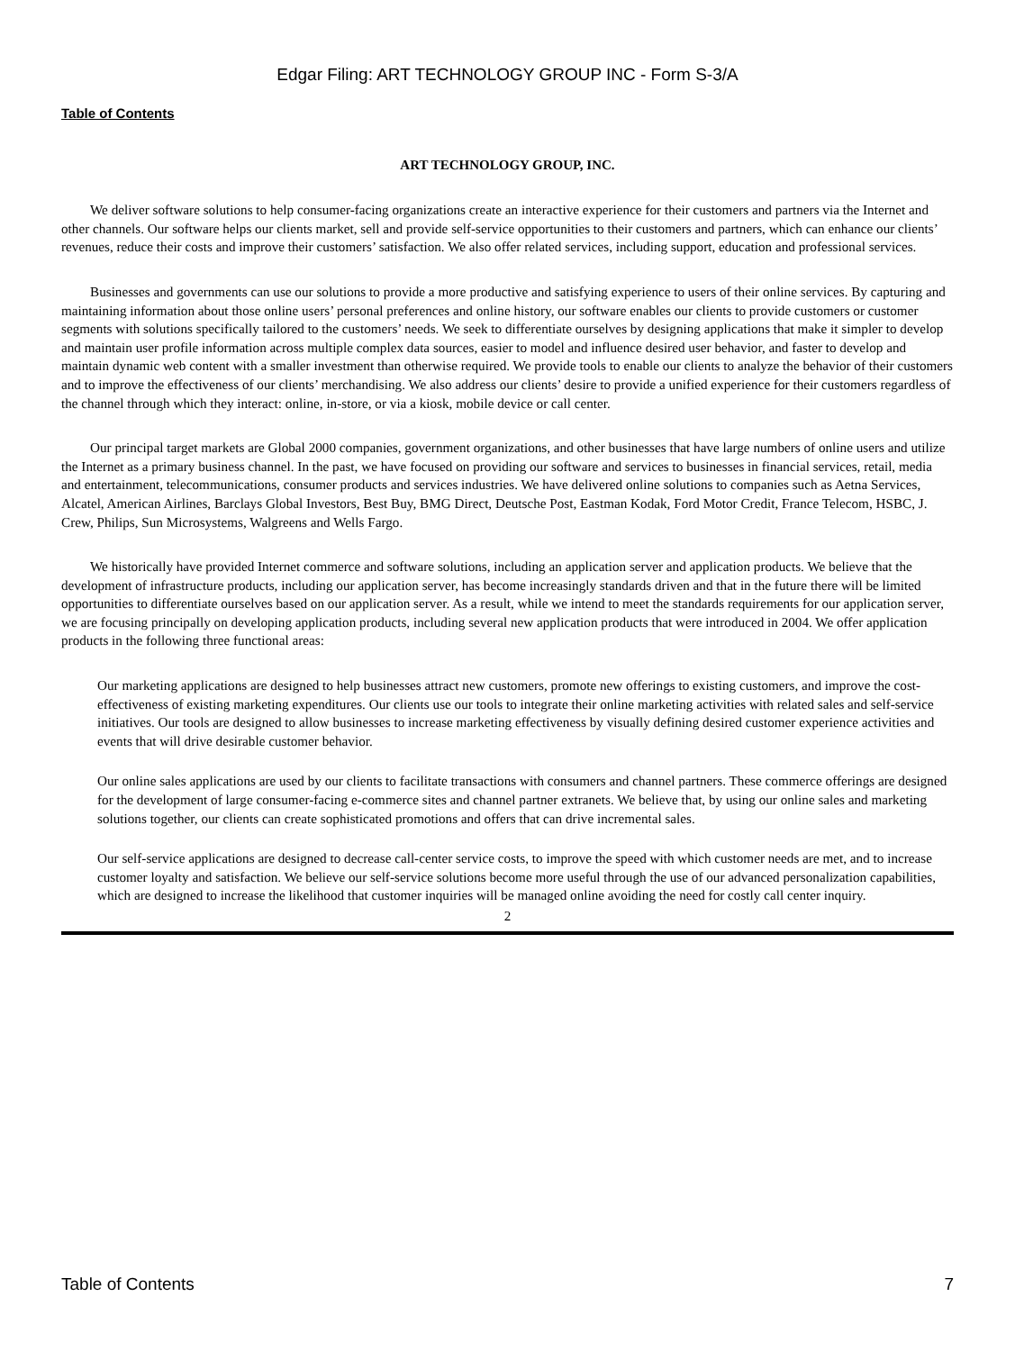Edgar Filing: ART TECHNOLOGY GROUP INC - Form S-3/A
Table of Contents
ART TECHNOLOGY GROUP, INC.
We deliver software solutions to help consumer-facing organizations create an interactive experience for their customers and partners via the Internet and other channels. Our software helps our clients market, sell and provide self-service opportunities to their customers and partners, which can enhance our clients’ revenues, reduce their costs and improve their customers’ satisfaction. We also offer related services, including support, education and professional services.
Businesses and governments can use our solutions to provide a more productive and satisfying experience to users of their online services. By capturing and maintaining information about those online users’ personal preferences and online history, our software enables our clients to provide customers or customer segments with solutions specifically tailored to the customers’ needs. We seek to differentiate ourselves by designing applications that make it simpler to develop and maintain user profile information across multiple complex data sources, easier to model and influence desired user behavior, and faster to develop and maintain dynamic web content with a smaller investment than otherwise required. We provide tools to enable our clients to analyze the behavior of their customers and to improve the effectiveness of our clients’ merchandising. We also address our clients’ desire to provide a unified experience for their customers regardless of the channel through which they interact: online, in-store, or via a kiosk, mobile device or call center.
Our principal target markets are Global 2000 companies, government organizations, and other businesses that have large numbers of online users and utilize the Internet as a primary business channel. In the past, we have focused on providing our software and services to businesses in financial services, retail, media and entertainment, telecommunications, consumer products and services industries. We have delivered online solutions to companies such as Aetna Services, Alcatel, American Airlines, Barclays Global Investors, Best Buy, BMG Direct, Deutsche Post, Eastman Kodak, Ford Motor Credit, France Telecom, HSBC, J. Crew, Philips, Sun Microsystems, Walgreens and Wells Fargo.
We historically have provided Internet commerce and software solutions, including an application server and application products. We believe that the development of infrastructure products, including our application server, has become increasingly standards driven and that in the future there will be limited opportunities to differentiate ourselves based on our application server. As a result, while we intend to meet the standards requirements for our application server, we are focusing principally on developing application products, including several new application products that were introduced in 2004. We offer application products in the following three functional areas:
Our marketing applications are designed to help businesses attract new customers, promote new offerings to existing customers, and improve the cost-effectiveness of existing marketing expenditures. Our clients use our tools to integrate their online marketing activities with related sales and self-service initiatives. Our tools are designed to allow businesses to increase marketing effectiveness by visually defining desired customer experience activities and events that will drive desirable customer behavior.
Our online sales applications are used by our clients to facilitate transactions with consumers and channel partners. These commerce offerings are designed for the development of large consumer-facing e-commerce sites and channel partner extranets. We believe that, by using our online sales and marketing solutions together, our clients can create sophisticated promotions and offers that can drive incremental sales.
Our self-service applications are designed to decrease call-center service costs, to improve the speed with which customer needs are met, and to increase customer loyalty and satisfaction. We believe our self-service solutions become more useful through the use of our advanced personalization capabilities, which are designed to increase the likelihood that customer inquiries will be managed online avoiding the need for costly call center inquiry.
2
Table of Contents 7